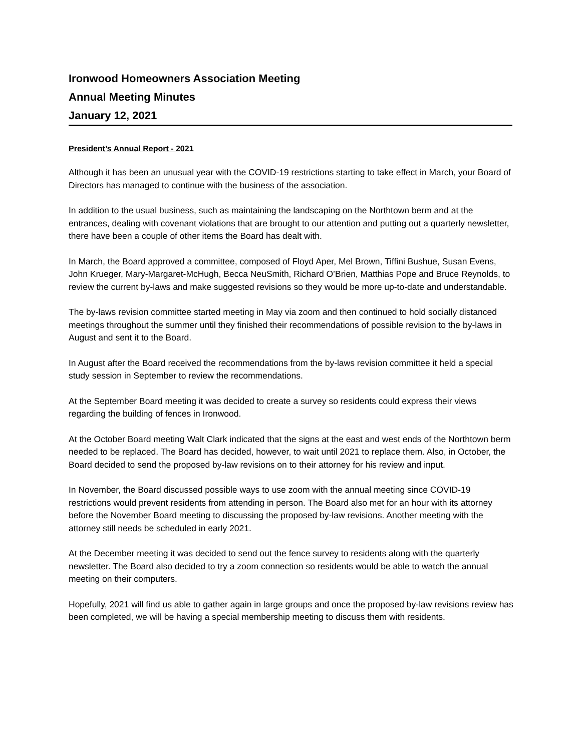Ironwood Homeowners Association Meeting
Annual Meeting Minutes
January 12, 2021
President’s Annual Report - 2021
Although it has been an unusual year with the COVID-19 restrictions starting to take effect in March, your Board of Directors has managed to continue with the business of the association.
In addition to the usual business, such as maintaining the landscaping on the Northtown berm and at the entrances, dealing with covenant violations that are brought to our attention and putting out a quarterly newsletter, there have been a couple of other items the Board has dealt with.
In March, the Board approved a committee, composed of Floyd Aper, Mel Brown, Tiffini Bushue, Susan Evens, John Krueger, Mary-Margaret-McHugh, Becca NeuSmith, Richard O’Brien, Matthias Pope and Bruce Reynolds, to review the current by-laws and make suggested revisions so they would be more up-to-date and understandable.
The by-laws revision committee started meeting in May via zoom and then continued to hold socially distanced meetings throughout the summer until they finished their recommendations of possible revision to the by-laws in August and sent it to the Board.
In August after the Board received the recommendations from the by-laws revision committee it held a special study session in September to review the recommendations.
At the September Board meeting it was decided to create a survey so residents could express their views regarding the building of fences in Ironwood.
At the October Board meeting Walt Clark indicated that the signs at the east and west ends of the Northtown berm needed to be replaced. The Board has decided, however, to wait until 2021 to replace them. Also, in October, the Board decided to send the proposed by-law revisions on to their attorney for his review and input.
In November, the Board discussed possible ways to use zoom with the annual meeting since COVID-19 restrictions would prevent residents from attending in person. The Board also met for an hour with its attorney before the November Board meeting to discussing the proposed by-law revisions. Another meeting with the attorney still needs be scheduled in early 2021.
At the December meeting it was decided to send out the fence survey to residents along with the quarterly newsletter. The Board also decided to try a zoom connection so residents would be able to watch the annual meeting on their computers.
Hopefully, 2021 will find us able to gather again in large groups and once the proposed by-law revisions review has been completed, we will be having a special membership meeting to discuss them with residents.